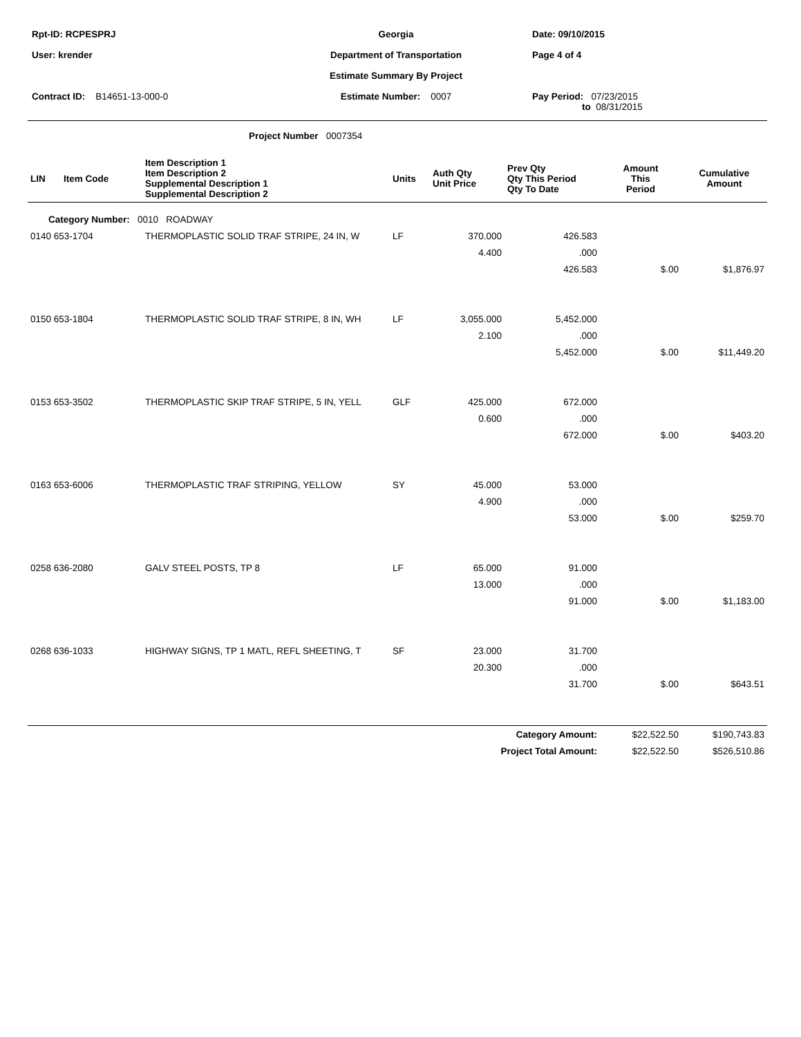| Rpt-ID: RCPESPRJ | Georgia | Date: 09/10/2015 |
| User: krender | Department of Transportation | Page 4 of 4 |
| | Estimate Summary By Project | |
| Contract ID: B14651-13-000-0 | Estimate Number: 0007 | Pay Period: 07/23/2015 to 08/31/2015 |
Project Number 0007354
| LIN | Item Code | Item Description 1 Item Description 2 Supplemental Description 1 Supplemental Description 2 | Units | Auth Qty Unit Price | Prev Qty Qty This Period Qty To Date | Amount This Period | Cumulative Amount |
| --- | --- | --- | --- | --- | --- | --- | --- |
| Category Number: 0010 ROADWAY | | | | | | | |
| 0140 653-1704 | | THERMOPLASTIC SOLID TRAF STRIPE, 24 IN, W | LF | 370.000 | 426.583 | | |
| | | | | 4.400 | .000 | | |
| | | | | | 426.583 | $.00 | $1,876.97 |
| 0150 653-1804 | | THERMOPLASTIC SOLID TRAF STRIPE, 8 IN, WH | LF | 3,055.000 | 5,452.000 | | |
| | | | | 2.100 | .000 | | |
| | | | | | 5,452.000 | $.00 | $11,449.20 |
| 0153 653-3502 | | THERMOPLASTIC SKIP TRAF STRIPE, 5 IN, YELL | GLF | 425.000 | 672.000 | | |
| | | | | 0.600 | .000 | | |
| | | | | | 672.000 | $.00 | $403.20 |
| 0163 653-6006 | | THERMOPLASTIC TRAF STRIPING, YELLOW | SY | 45.000 | 53.000 | | |
| | | | | 4.900 | .000 | | |
| | | | | | 53.000 | $.00 | $259.70 |
| 0258 636-2080 | | GALV STEEL POSTS, TP 8 | LF | 65.000 | 91.000 | | |
| | | | | 13.000 | .000 | | |
| | | | | | 91.000 | $.00 | $1,183.00 |
| 0268 636-1033 | | HIGHWAY SIGNS, TP 1 MATL, REFL SHEETING, T | SF | 23.000 | 31.700 | | |
| | | | | 20.300 | .000 | | |
| | | | | | 31.700 | $.00 | $643.51 |
| Category Amount: | | | | | | $22,522.50 | $190,743.83 |
| Project Total Amount: | | | | | | $22,522.50 | $526,510.86 |